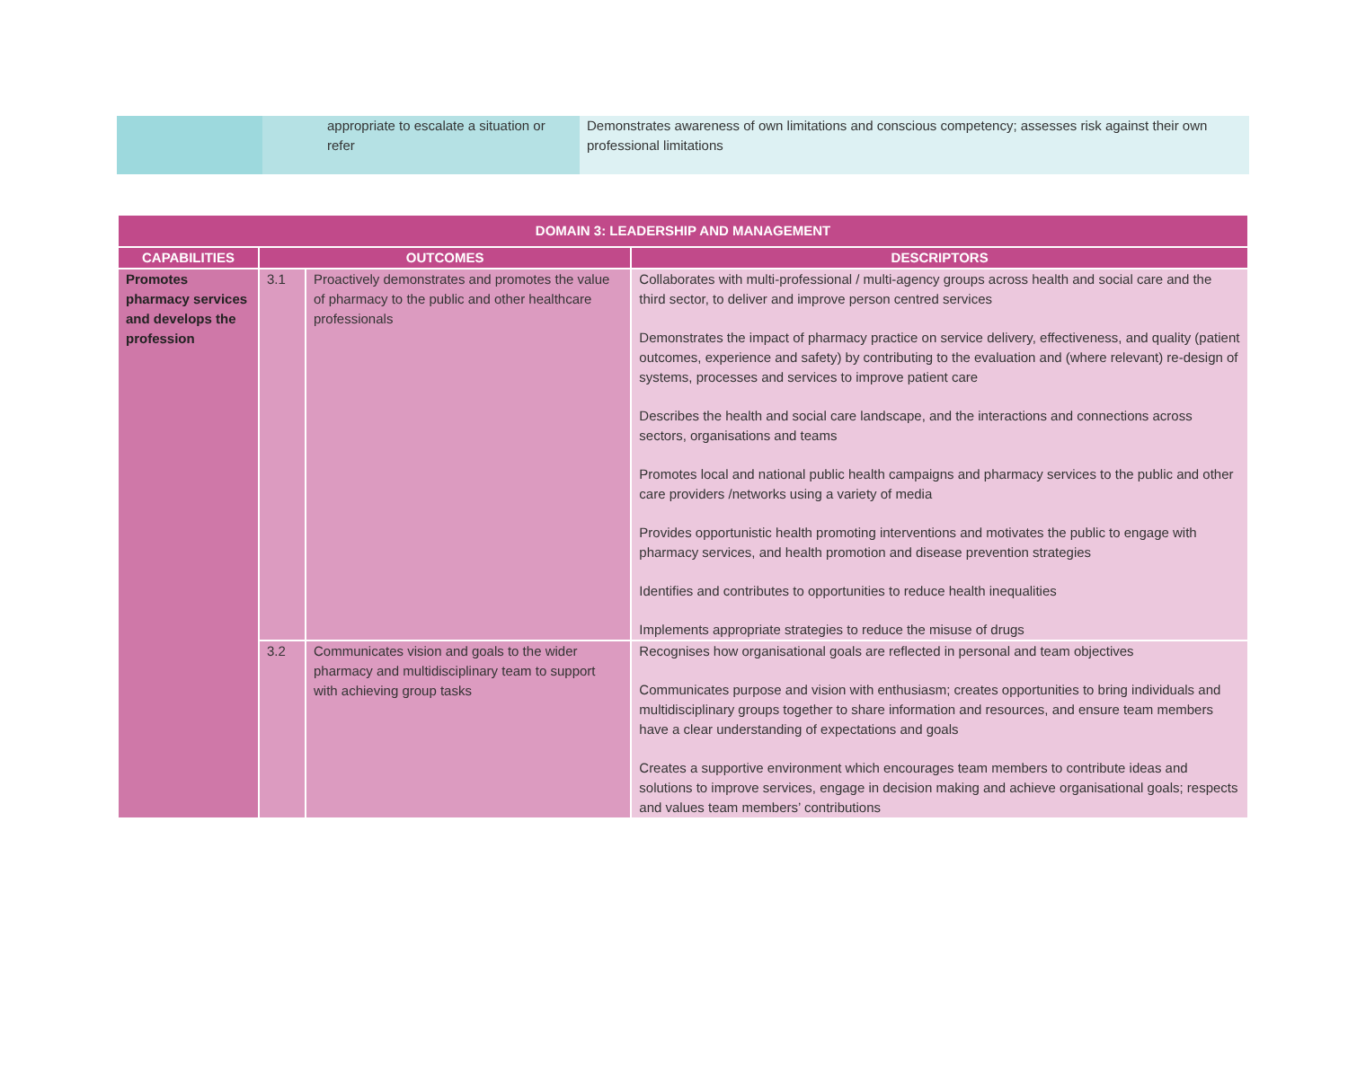| | appropriate to escalate a situation or refer | Demonstrates awareness of own limitations and conscious competency; assesses risk against their own professional limitations |
| DOMAIN 3: LEADERSHIP AND MANAGEMENT | | | |
| --- | --- | --- | --- |
| CAPABILITIES | OUTCOMES | | DESCRIPTORS |
| Promotes pharmacy services and develops the profession | 3.1 | Proactively demonstrates and promotes the value of pharmacy to the public and other healthcare professionals | Collaborates with multi-professional / multi-agency groups across health and social care and the third sector, to deliver and improve person centred services Demonstrates the impact of pharmacy practice on service delivery, effectiveness, and quality (patient outcomes, experience and safety) by contributing to the evaluation and (where relevant) re-design of systems, processes and services to improve patient care Describes the health and social care landscape, and the interactions and connections across sectors, organisations and teams Promotes local and national public health campaigns and pharmacy services to the public and other care providers /networks using a variety of media Provides opportunistic health promoting interventions and motivates the public to engage with pharmacy services, and health promotion and disease prevention strategies Identifies and contributes to opportunities to reduce health inequalities Implements appropriate strategies to reduce the misuse of drugs |
| | 3.2 | Communicates vision and goals to the wider pharmacy and multidisciplinary team to support with achieving group tasks | Recognises how organisational goals are reflected in personal and team objectives Communicates purpose and vision with enthusiasm; creates opportunities to bring individuals and multidisciplinary groups together to share information and resources, and ensure team members have a clear understanding of expectations and goals Creates a supportive environment which encourages team members to contribute ideas and solutions to improve services, engage in decision making and achieve organisational goals; respects and values team members’ contributions |